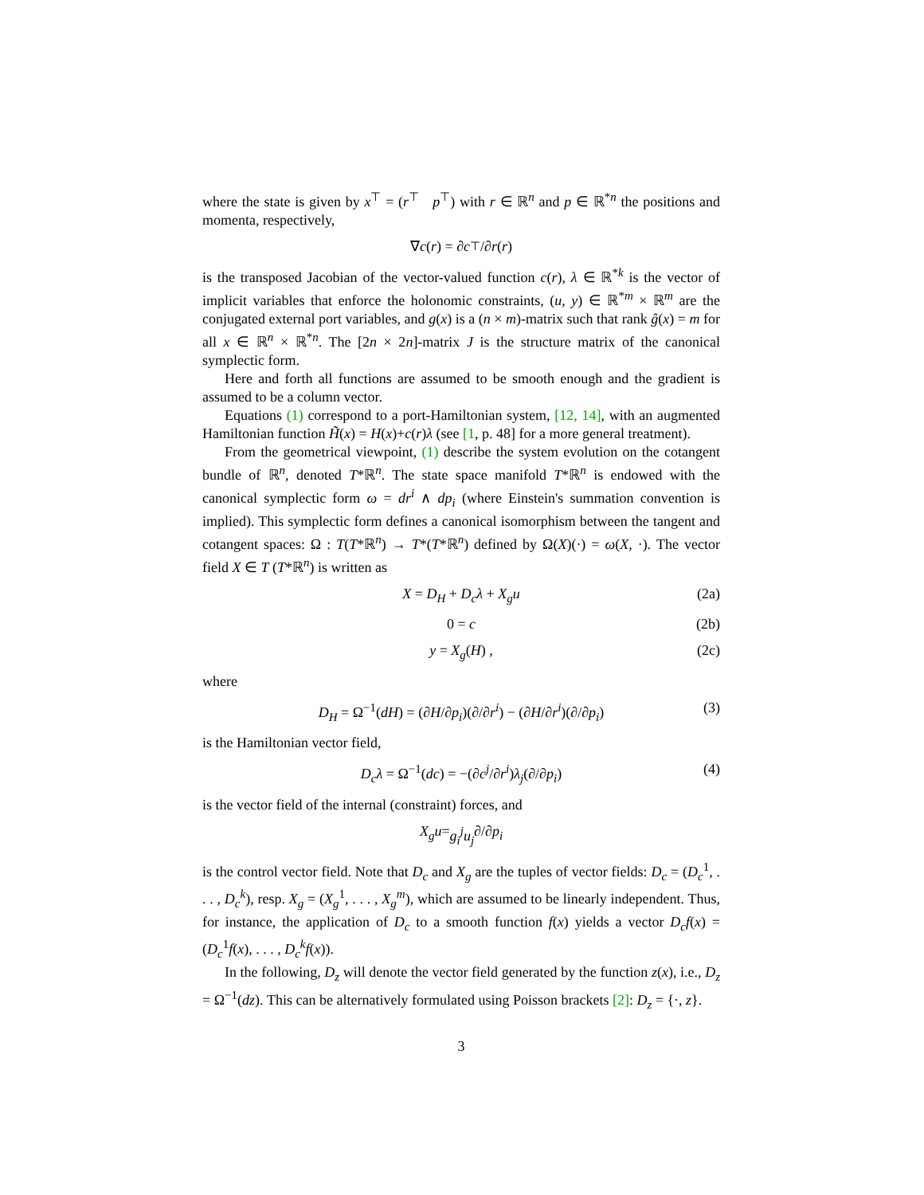where the state is given by x<sup>⊤</sup> = (r<sup>⊤</sup> p<sup>⊤</sup>) with r ∈ ℝ<sup>n</sup> and p ∈ ℝ<sup>*n</sup> the positions and momenta, respectively,
∇ c (r) = ∂ c<sup>⊤</sup>/∂ r (r)
is the transposed Jacobian of the vector-valued function c(r), λ ∈ ℝ<sup>*k</sup> is the vector of implicit variables that enforce the holonomic constraints, (u, y) ∈ ℝ<sup>*m</sup> × ℝ<sup>m</sup> are the conjugated external port variables, and g(x) is a (n × m)-matrix such that rank ĝ(x) = m for all x ∈ ℝ<sup>n</sup> × ℝ<sup>*n</sup>. The [2n × 2n]-matrix J is the structure matrix of the canonical symplectic form.
Here and forth all functions are assumed to be smooth enough and the gradient is assumed to be a column vector.
Equations (1) correspond to a port-Hamiltonian system, [12, 14], with an augmented Hamiltonian function H̃(x) = H(x)+c(r)λ (see [1, p. 48] for a more general treatment).
From the geometrical viewpoint, (1) describe the system evolution on the cotangent bundle of ℝ<sup>n</sup>, denoted T*ℝ<sup>n</sup>. The state space manifold T*ℝ<sup>n</sup> is endowed with the canonical symplectic form ω = dr<sup>i</sup> ∧ dp<sub>i</sub> (where Einstein's summation convention is implied). This symplectic form defines a canonical isomorphism between the tangent and cotangent spaces: Ω : T(T*ℝ<sup>n</sup>) → T*(T*ℝ<sup>n</sup>) defined by Ω(X)(·) = ω(X, ·). The vector field X ∈ T (T*ℝ<sup>n</sup>) is written as
X = D<sub>H</sub> + D<sub>c</sub>λ + X<sub>g</sub>u (2a)
0 = c (2b)
y = X<sub>g</sub>(H) , (2c)
where
D<sub>H</sub> = Ω<sup>−1</sup>(dH) = (∂H/∂p<sub>i</sub>)(∂/∂r<sup>i</sup>) − (∂H/∂r<sup>i</sup>)(∂/∂p<sub>i</sub>) (3)
is the Hamiltonian vector field,
D<sub>c</sub>λ = Ω<sup>−1</sup>(dc) = −(∂c<sup>j</sup>/∂r<sup>i</sup>)λ<sub>j</sub>(∂/∂p<sub>i</sub>) (4)
is the vector field of the internal (constraint) forces, and
X<sub>g</sub>u = g<sub>i</sub><sup>j</sup>u<sub>j</sub> ∂/∂ p<sub>i</sub>
is the control vector field. Note that D<sub>c</sub> and X<sub>g</sub> are the tuples of vector fields: D<sub>c</sub> = (D<sub>c</sub><sup>1</sup>, . . . , D<sub>c</sub><sup>k</sup>), resp. X<sub>g</sub> = (X<sub>g</sub><sup>1</sup>, . . . , X<sub>g</sub><sup>m</sup>), which are assumed to be linearly independent. Thus, for instance, the application of D<sub>c</sub> to a smooth function f(x) yields a vector D<sub>c</sub>f(x) = (D<sub>c</sub><sup>1</sup>f(x), . . . , D<sub>c</sub><sup>k</sup>f(x)).
In the following, D<sub>z</sub> will denote the vector field generated by the function z(x), i.e., D<sub>z</sub> = Ω<sup>−1</sup>(dz). This can be alternatively formulated using Poisson brackets [2]: D<sub>z</sub> = {·, z}.
3